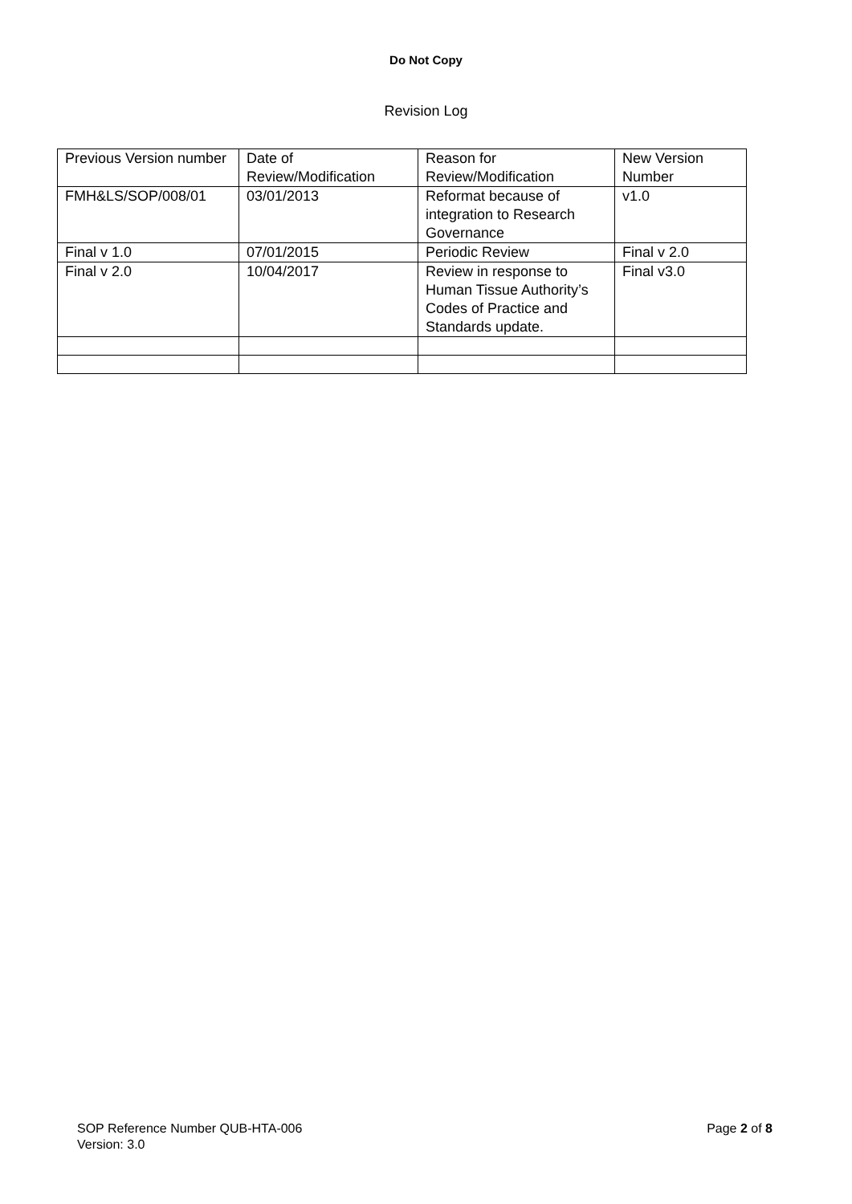Do Not Copy
Revision Log
| Previous Version number | Date of Review/Modification | Reason for Review/Modification | New Version Number |
| FMH&LS/SOP/008/01 | 03/01/2013 | Reformat because of integration to Research Governance | v1.0 |
| Final v 1.0 | 07/01/2015 | Periodic Review | Final v 2.0 |
| Final v 2.0 | 10/04/2017 | Review in response to Human Tissue Authority’s Codes of Practice and Standards update. | Final v3.0 |
Page 2 of 8 SOP Reference Number QUB-HTA-006
Version: 3.0